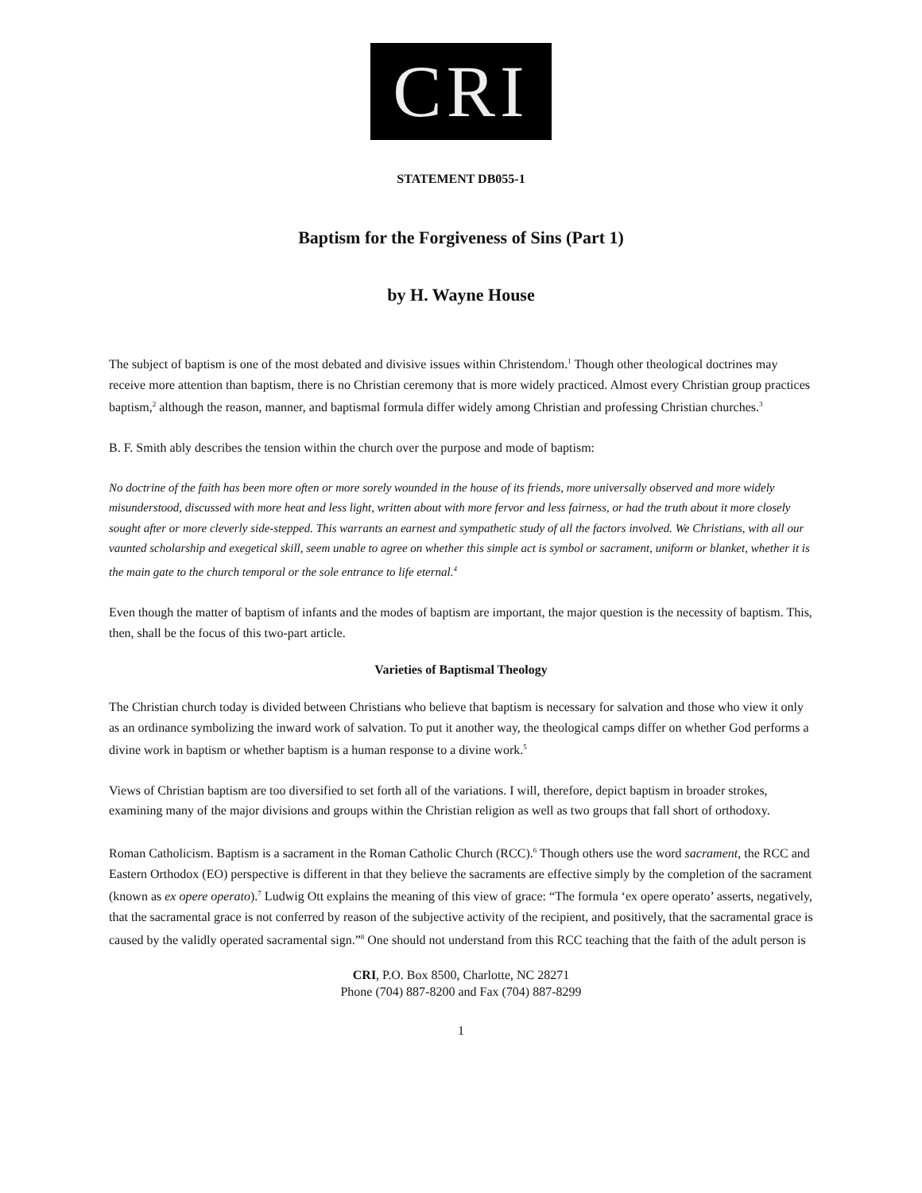CRI
STATEMENT DB055-1
Baptism for the Forgiveness of Sins (Part 1)
by H. Wayne House
The subject of baptism is one of the most debated and divisive issues within Christendom.<sup>1</sup> Though other theological doctrines may receive more attention than baptism, there is no Christian ceremony that is more widely practiced. Almost every Christian group practices baptism,<sup>2</sup> although the reason, manner, and baptismal formula differ widely among Christian and professing Christian churches.<sup>3</sup>
B. F. Smith ably describes the tension within the church over the purpose and mode of baptism:
No doctrine of the faith has been more often or more sorely wounded in the house of its friends, more universally observed and more widely misunderstood, discussed with more heat and less light, written about with more fervor and less fairness, or had the truth about it more closely sought after or more cleverly side-stepped. This warrants an earnest and sympathetic study of all the factors involved. We Christians, with all our vaunted scholarship and exegetical skill, seem unable to agree on whether this simple act is symbol or sacrament, uniform or blanket, whether it is the main gate to the church temporal or the sole entrance to life eternal.<sup>4</sup>
Even though the matter of baptism of infants and the modes of baptism are important, the major question is the necessity of baptism. This, then, shall be the focus of this two-part article.
Varieties of Baptismal Theology
The Christian church today is divided between Christians who believe that baptism is necessary for salvation and those who view it only as an ordinance symbolizing the inward work of salvation. To put it another way, the theological camps differ on whether God performs a divine work in baptism or whether baptism is a human response to a divine work.<sup>5</sup>
Views of Christian baptism are too diversified to set forth all of the variations. I will, therefore, depict baptism in broader strokes, examining many of the major divisions and groups within the Christian religion as well as two groups that fall short of orthodoxy.
Roman Catholicism. Baptism is a sacrament in the Roman Catholic Church (RCC).<sup>6</sup> Though others use the word sacrament, the RCC and Eastern Orthodox (EO) perspective is different in that they believe the sacraments are effective simply by the completion of the sacrament (known as ex opere operato).<sup>7</sup> Ludwig Ott explains the meaning of this view of grace: “The formula ‘ex opere operato’ asserts, negatively, that the sacramental grace is not conferred by reason of the subjective activity of the recipient, and positively, that the sacramental grace is caused by the validly operated sacramental sign.”<sup>8</sup> One should not understand from this RCC teaching that the faith of the adult person is
CRI, P.O. Box 8500, Charlotte, NC 28271
Phone (704) 887-8200 and Fax (704) 887-8299
1